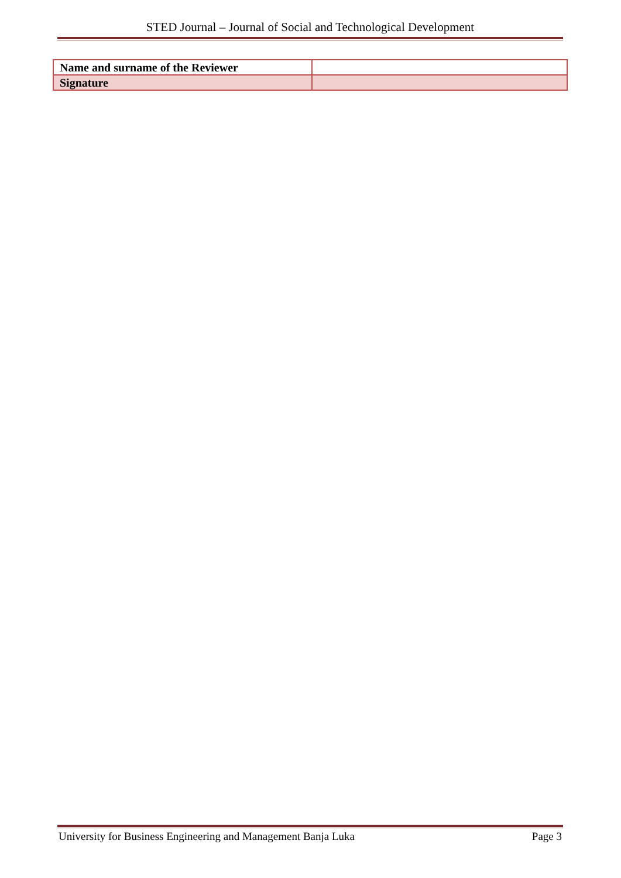STED Journal – Journal of Social and Technological Development
| Name and surname of the Reviewer | |
| Signature | |
University for Business Engineering and Management Banja Luka Page 3